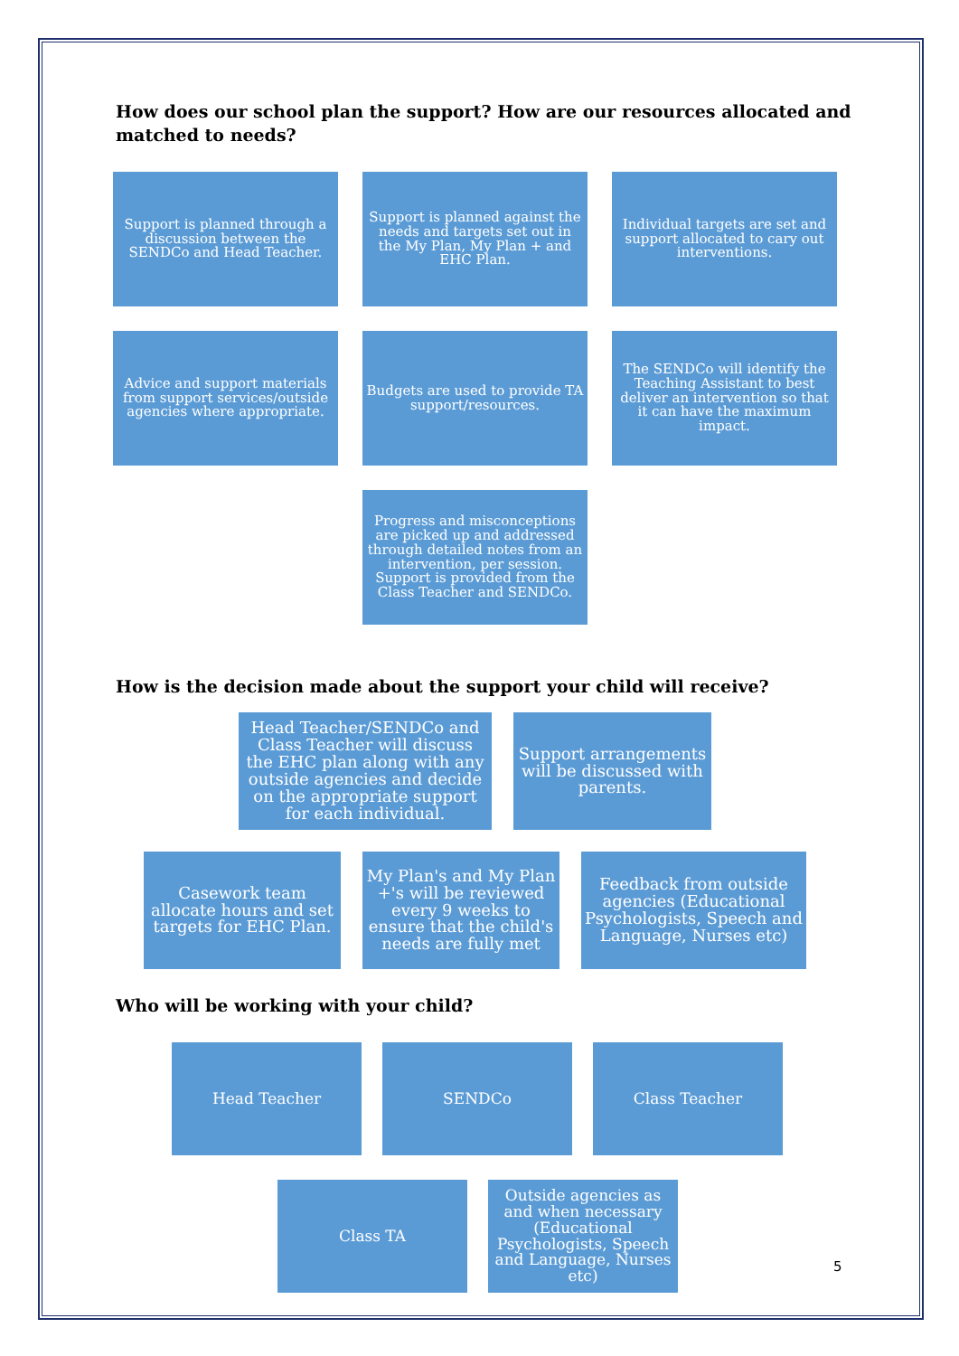How does our school plan the support? How are our resources allocated and matched to needs?
Support is planned through a discussion between the SENDCo and Head Teacher.
Support is planned against the needs and targets set out in the My Plan, My Plan + and EHC Plan.
Individual targets are set and support allocated to cary out interventions.
Advice and support materials from support services/outside agencies where appropriate.
Budgets are used to provide TA support/resources.
The SENDCo will identify the Teaching Assistant to best deliver an intervention so that it can have the maximum impact.
Progress and misconceptions are picked up and addressed through detailed notes from an intervention, per session. Support is provided from the Class Teacher and SENDCo.
How is the decision made about the support your child will receive?
Head Teacher/SENDCo and Class Teacher will discuss the EHC plan along with any outside agencies and decide on the appropriate support for each individual.
Support arrangements will be discussed with parents.
Casework team allocate hours and set targets for EHC Plan.
My Plan's and My Plan +'s will be reviewed every 9 weeks to ensure that the child's needs are fully met
Feedback from outside agencies (Educational Psychologists, Speech and Language, Nurses etc)
Who will be working with your child?
Head Teacher SENDCo Class Teacher
Class TA Outside agencies as and when necessary (Educational Psychologists, Speech and Language, Nurses etc)
5